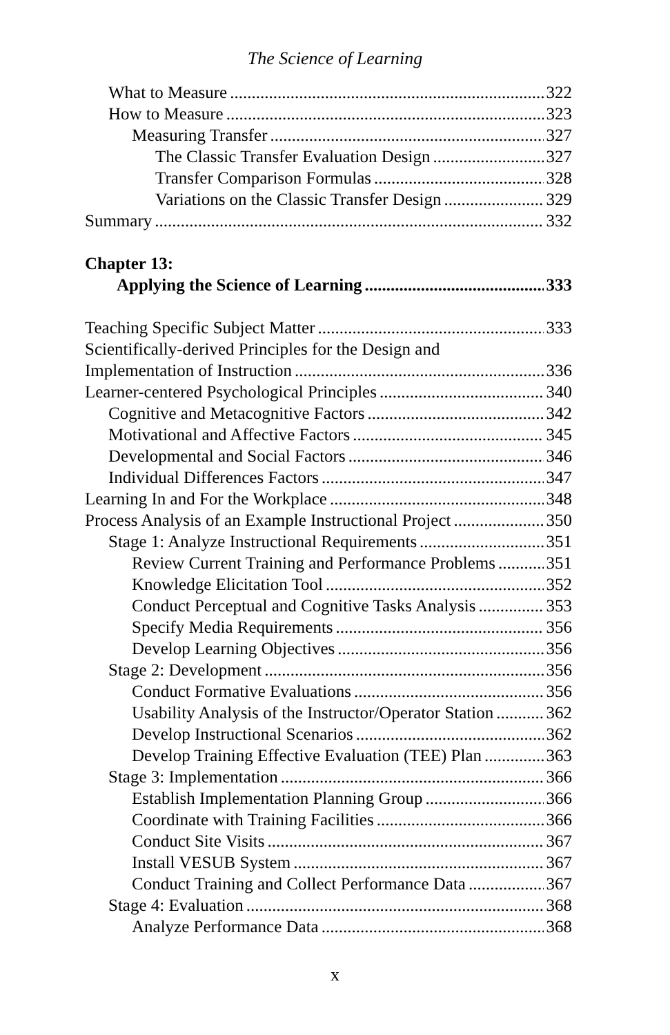The Science of Learning
What to Measure 322
How to Measure 323
Measuring Transfer 327
The Classic Transfer Evaluation Design 327
Transfer Comparison Formulas 328
Variations on the Classic Transfer Design 329
Summary 332
Chapter 13:
Applying the Science of Learning 333
Teaching Specific Subject Matter 333
Scientifically-derived Principles for the Design and
Implementation of Instruction 336
Learner-centered Psychological Principles 340
Cognitive and Metacognitive Factors 342
Motivational and Affective Factors 345
Developmental and Social Factors 346
Individual Differences Factors 347
Learning In and For the Workplace 348
Process Analysis of an Example Instructional Project 350
Stage 1: Analyze Instructional Requirements 351
Review Current Training and Performance Problems 351
Knowledge Elicitation Tool 352
Conduct Perceptual and Cognitive Tasks Analysis 353
Specify Media Requirements 356
Develop Learning Objectives 356
Stage 2: Development 356
Conduct Formative Evaluations 356
Usability Analysis of the Instructor/Operator Station 362
Develop Instructional Scenarios 362
Develop Training Effective Evaluation (TEE) Plan 363
Stage 3: Implementation 366
Establish Implementation Planning Group 366
Coordinate with Training Facilities 366
Conduct Site Visits 367
Install VESUB System 367
Conduct Training and Collect Performance Data 367
Stage 4: Evaluation 368
Analyze Performance Data 368
x